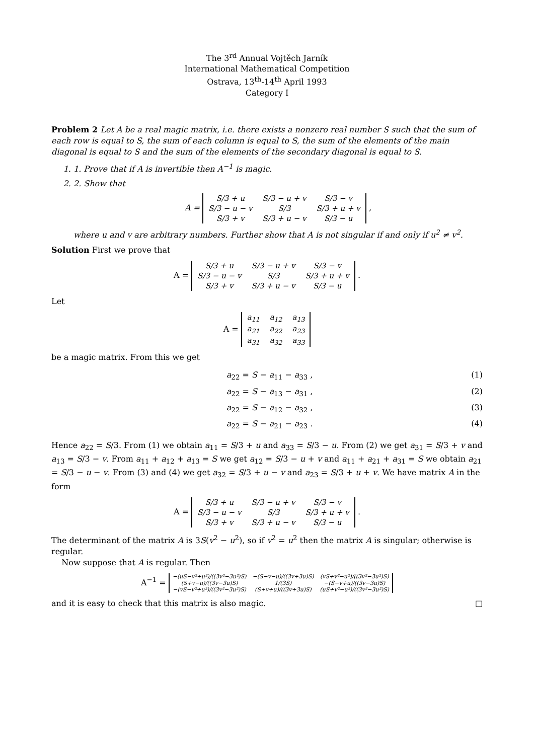The 3<sup>rd</sup> Annual Vojtěch Jarník
International Mathematical Competition
Ostrava, 13<sup>th</sup>-14<sup>th</sup> April 1993
Category I
Problem 2 Let A be a real magic matrix, i.e. there exists a nonzero real number S such that the sum of each row is equal to S, the sum of each column is equal to S, the sum of the elements of the main diagonal is equal to S and the sum of the elements of the secondary diagonal is equal to S.
1. 1. Prove that if A is invertible then A<sup>−1</sup> is magic.
2. 2. Show that
A =
| S/3 + u | S/3 − u + v | S/3 − v |
| S/3 − u − v | S/3 | S/3 + u + v |
| S/3 + v | S/3 + u − v | S/3 − u |
,
where u and v are arbitrary numbers. Further show that A is not singular if and only if u<sup>2</sup> ≠ v<sup>2</sup>.
Solution First we prove that
A =
| S/3 + u | S/3 − u + v | S/3 − v |
| S/3 − u − v | S/3 | S/3 + u + v |
| S/3 + v | S/3 + u − v | S/3 − u |
.
Let
A =
| a<sub>11</sub> | a<sub>12</sub> | a<sub>13</sub> |
| a<sub>21</sub> | a<sub>22</sub> | a<sub>23</sub> |
| a<sub>31</sub> | a<sub>32</sub> | a<sub>33</sub> |
be a magic matrix. From this we get
a<sub>22</sub> = S − a<sub>11</sub> − a<sub>33</sub> , (1)
a<sub>22</sub> = S − a<sub>13</sub> − a<sub>31</sub> , (2)
a<sub>22</sub> = S − a<sub>12</sub> − a<sub>32</sub> , (3)
a<sub>22</sub> = S − a<sub>21</sub> − a<sub>23</sub> . (4)
Hence a<sub>22</sub> = S/3. From (1) we obtain a<sub>11</sub> = S/3 + u and a<sub>33</sub> = S/3 − u. From (2) we get a<sub>31</sub> = S/3 + v and a<sub>13</sub> = S/3 − v. From a<sub>11</sub> + a<sub>12</sub> + a<sub>13</sub> = S we get a<sub>12</sub> = S/3 − u + v and a<sub>11</sub> + a<sub>21</sub> + a<sub>31</sub> = S we obtain a<sub>21</sub> = S/3 − u − v. From (3) and (4) we get a<sub>32</sub> = S/3 + u − v and a<sub>23</sub> = S/3 + u + v. We have matrix A in the form
A =
| S/3 + u | S/3 − u + v | S/3 − v |
| S/3 − u − v | S/3 | S/3 + u + v |
| S/3 + v | S/3 + u − v | S/3 − u |
.
The determinant of the matrix A is 3S(v<sup>2</sup> − u<sup>2</sup>), so if v<sup>2</sup> = u<sup>2</sup> then the matrix A is singular; otherwise is regular.
Now suppose that A is regular. Then
A<sup>−1</sup> =
| −(uS−v²+u²)/((3v²−3u²)S) | −(S−v−u)/((3v+3u)S) | (vS+v²−u²)/((3v²−3u²)S) |
| (S+v−u)/((3v−3u)S) | 1/(3S) | −(S−v+u)/((3v−3u)S) |
| −(vS−v²+u²)/((3v²−3u²)S) | (S+v+u)/((3v+3u)S) | (uS+v²−u²)/((3v²−3u²)S) |
and it is easy to check that this matrix is also magic. □